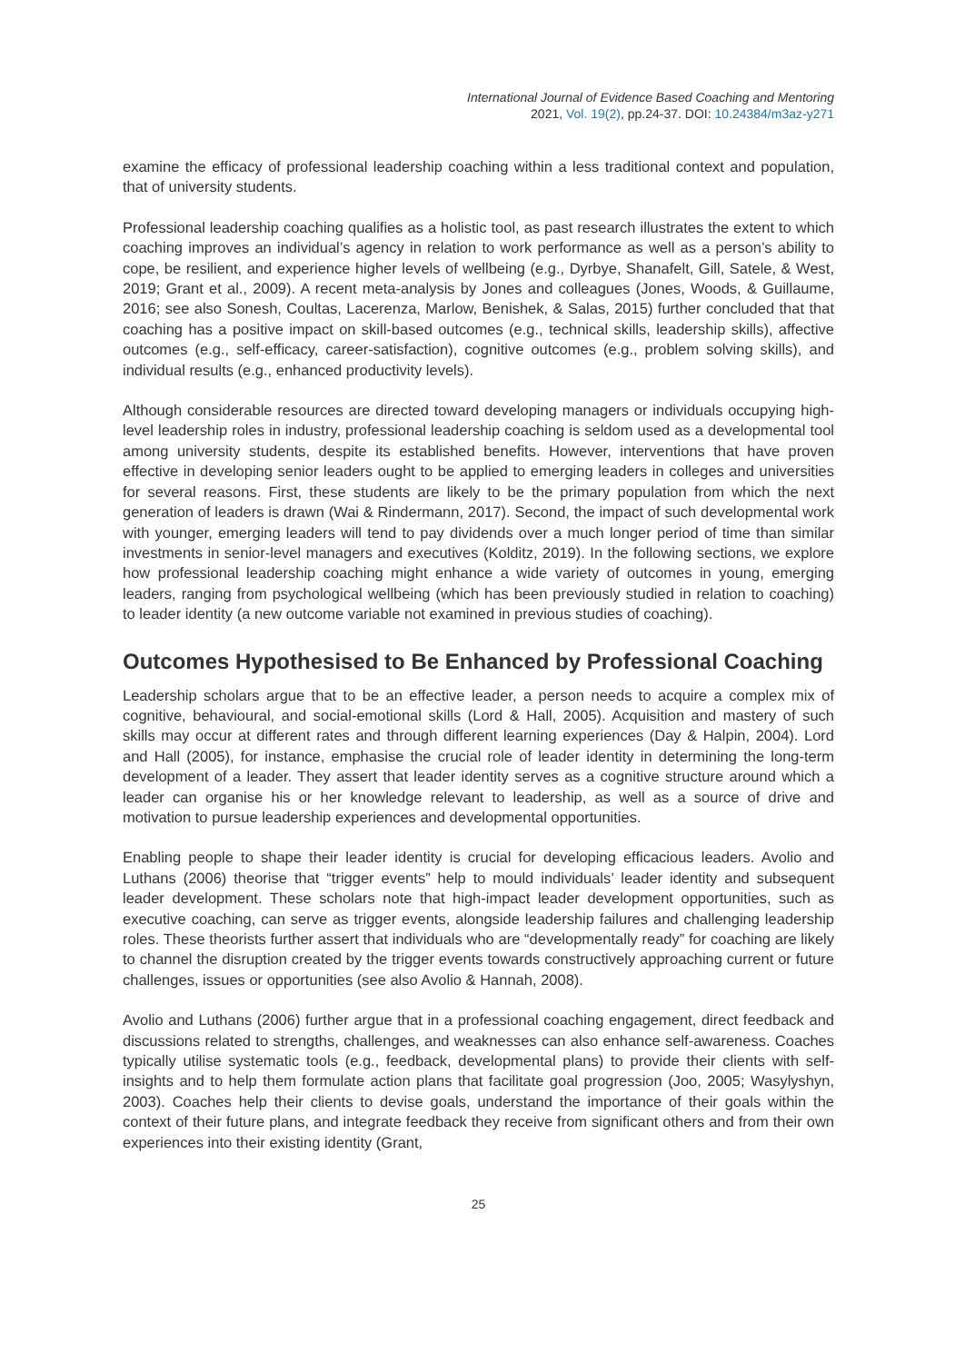International Journal of Evidence Based Coaching and Mentoring
2021, Vol. 19(2), pp.24-37. DOI: 10.24384/m3az-y271
examine the efficacy of professional leadership coaching within a less traditional context and population, that of university students.
Professional leadership coaching qualifies as a holistic tool, as past research illustrates the extent to which coaching improves an individual’s agency in relation to work performance as well as a person’s ability to cope, be resilient, and experience higher levels of wellbeing (e.g., Dyrbye, Shanafelt, Gill, Satele, & West, 2019; Grant et al., 2009). A recent meta-analysis by Jones and colleagues (Jones, Woods, & Guillaume, 2016; see also Sonesh, Coultas, Lacerenza, Marlow, Benishek, & Salas, 2015) further concluded that that coaching has a positive impact on skill-based outcomes (e.g., technical skills, leadership skills), affective outcomes (e.g., self-efficacy, career-satisfaction), cognitive outcomes (e.g., problem solving skills), and individual results (e.g., enhanced productivity levels).
Although considerable resources are directed toward developing managers or individuals occupying high-level leadership roles in industry, professional leadership coaching is seldom used as a developmental tool among university students, despite its established benefits. However, interventions that have proven effective in developing senior leaders ought to be applied to emerging leaders in colleges and universities for several reasons. First, these students are likely to be the primary population from which the next generation of leaders is drawn (Wai & Rindermann, 2017). Second, the impact of such developmental work with younger, emerging leaders will tend to pay dividends over a much longer period of time than similar investments in senior-level managers and executives (Kolditz, 2019). In the following sections, we explore how professional leadership coaching might enhance a wide variety of outcomes in young, emerging leaders, ranging from psychological wellbeing (which has been previously studied in relation to coaching) to leader identity (a new outcome variable not examined in previous studies of coaching).
Outcomes Hypothesised to Be Enhanced by Professional Coaching
Leadership scholars argue that to be an effective leader, a person needs to acquire a complex mix of cognitive, behavioural, and social-emotional skills (Lord & Hall, 2005). Acquisition and mastery of such skills may occur at different rates and through different learning experiences (Day & Halpin, 2004). Lord and Hall (2005), for instance, emphasise the crucial role of leader identity in determining the long-term development of a leader. They assert that leader identity serves as a cognitive structure around which a leader can organise his or her knowledge relevant to leadership, as well as a source of drive and motivation to pursue leadership experiences and developmental opportunities.
Enabling people to shape their leader identity is crucial for developing efficacious leaders. Avolio and Luthans (2006) theorise that “trigger events” help to mould individuals’ leader identity and subsequent leader development. These scholars note that high-impact leader development opportunities, such as executive coaching, can serve as trigger events, alongside leadership failures and challenging leadership roles. These theorists further assert that individuals who are “developmentally ready” for coaching are likely to channel the disruption created by the trigger events towards constructively approaching current or future challenges, issues or opportunities (see also Avolio & Hannah, 2008).
Avolio and Luthans (2006) further argue that in a professional coaching engagement, direct feedback and discussions related to strengths, challenges, and weaknesses can also enhance self-awareness. Coaches typically utilise systematic tools (e.g., feedback, developmental plans) to provide their clients with self-insights and to help them formulate action plans that facilitate goal progression (Joo, 2005; Wasylyshyn, 2003). Coaches help their clients to devise goals, understand the importance of their goals within the context of their future plans, and integrate feedback they receive from significant others and from their own experiences into their existing identity (Grant,
25